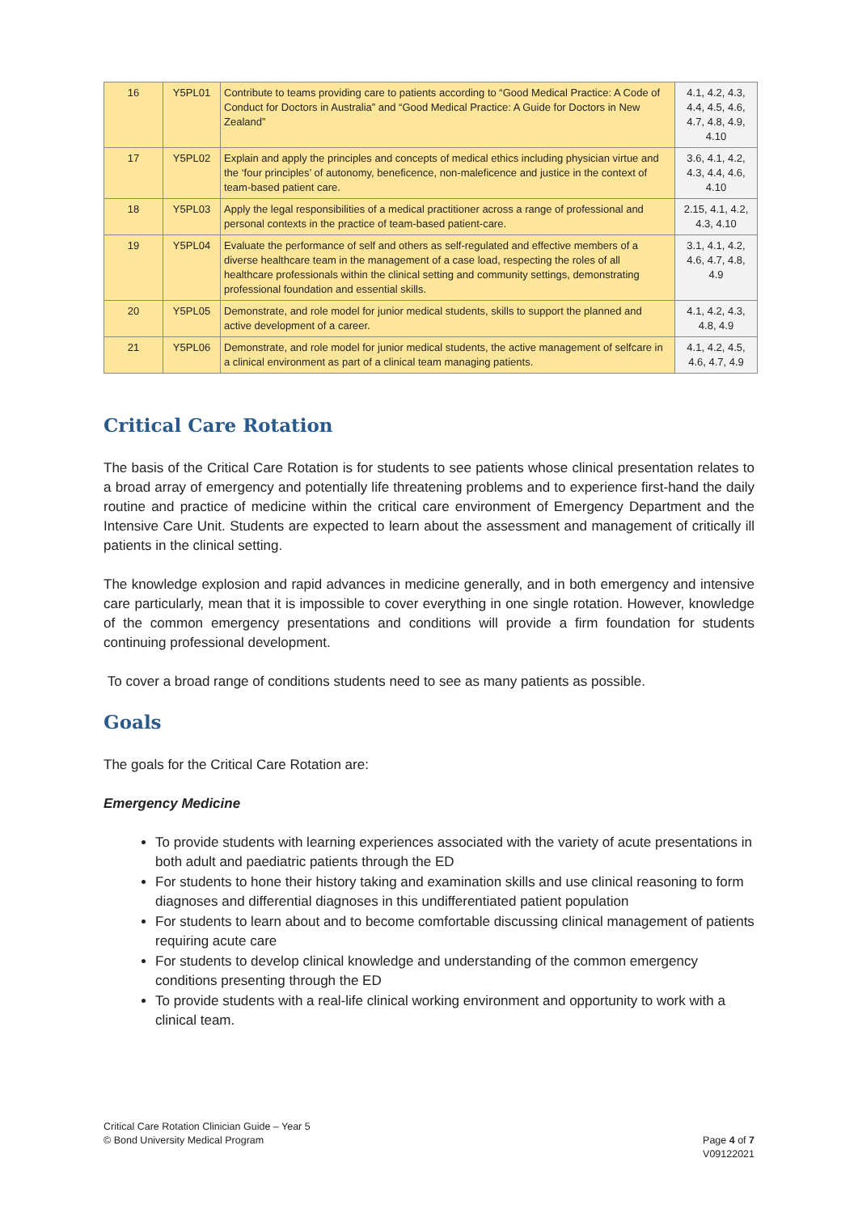| 16 | Y5PL01 | Contribute to teams providing care to patients according to “Good Medical Practice: A Code of Conduct for Doctors in Australia” and “Good Medical Practice: A Guide for Doctors in New Zealand” | 4.1, 4.2, 4.3, 4.4, 4.5, 4.6, 4.7, 4.8, 4.9, 4.10 |
| 17 | Y5PL02 | Explain and apply the principles and concepts of medical ethics including physician virtue and the ‘four principles’ of autonomy, beneficence, non-maleficence and justice in the context of team-based patient care. | 3.6, 4.1, 4.2, 4.3, 4.4, 4.6, 4.10 |
| 18 | Y5PL03 | Apply the legal responsibilities of a medical practitioner across a range of professional and personal contexts in the practice of team-based patient-care. | 2.15, 4.1, 4.2, 4.3, 4.10 |
| 19 | Y5PL04 | Evaluate the performance of self and others as self-regulated and effective members of a diverse healthcare team in the management of a case load, respecting the roles of all healthcare professionals within the clinical setting and community settings, demonstrating professional foundation and essential skills. | 3.1, 4.1, 4.2, 4.6, 4.7, 4.8, 4.9 |
| 20 | Y5PL05 | Demonstrate, and role model for junior medical students, skills to support the planned and active development of a career. | 4.1, 4.2, 4.3, 4.8, 4.9 |
| 21 | Y5PL06 | Demonstrate, and role model for junior medical students, the active management of selfcare in a clinical environment as part of a clinical team managing patients. | 4.1, 4.2, 4.5, 4.6, 4.7, 4.9 |
Critical Care Rotation
The basis of the Critical Care Rotation is for students to see patients whose clinical presentation relates to a broad array of emergency and potentially life threatening problems and to experience first-hand the daily routine and practice of medicine within the critical care environment of Emergency Department and the Intensive Care Unit. Students are expected to learn about the assessment and management of critically ill patients in the clinical setting.
The knowledge explosion and rapid advances in medicine generally, and in both emergency and intensive care particularly, mean that it is impossible to cover everything in one single rotation. However, knowledge of the common emergency presentations and conditions will provide a firm foundation for students continuing professional development.
To cover a broad range of conditions students need to see as many patients as possible.
Goals
The goals for the Critical Care Rotation are:
Emergency Medicine
To provide students with learning experiences associated with the variety of acute presentations in both adult and paediatric patients through the ED
For students to hone their history taking and examination skills and use clinical reasoning to form diagnoses and differential diagnoses in this undifferentiated patient population
For students to learn about and to become comfortable discussing clinical management of patients requiring acute care
For students to develop clinical knowledge and understanding of the common emergency conditions presenting through the ED
To provide students with a real-life clinical working environment and opportunity to work with a clinical team.
Critical Care Rotation Clinician Guide – Year 5
© Bond University Medical Program
Page 4 of 7
V09122021